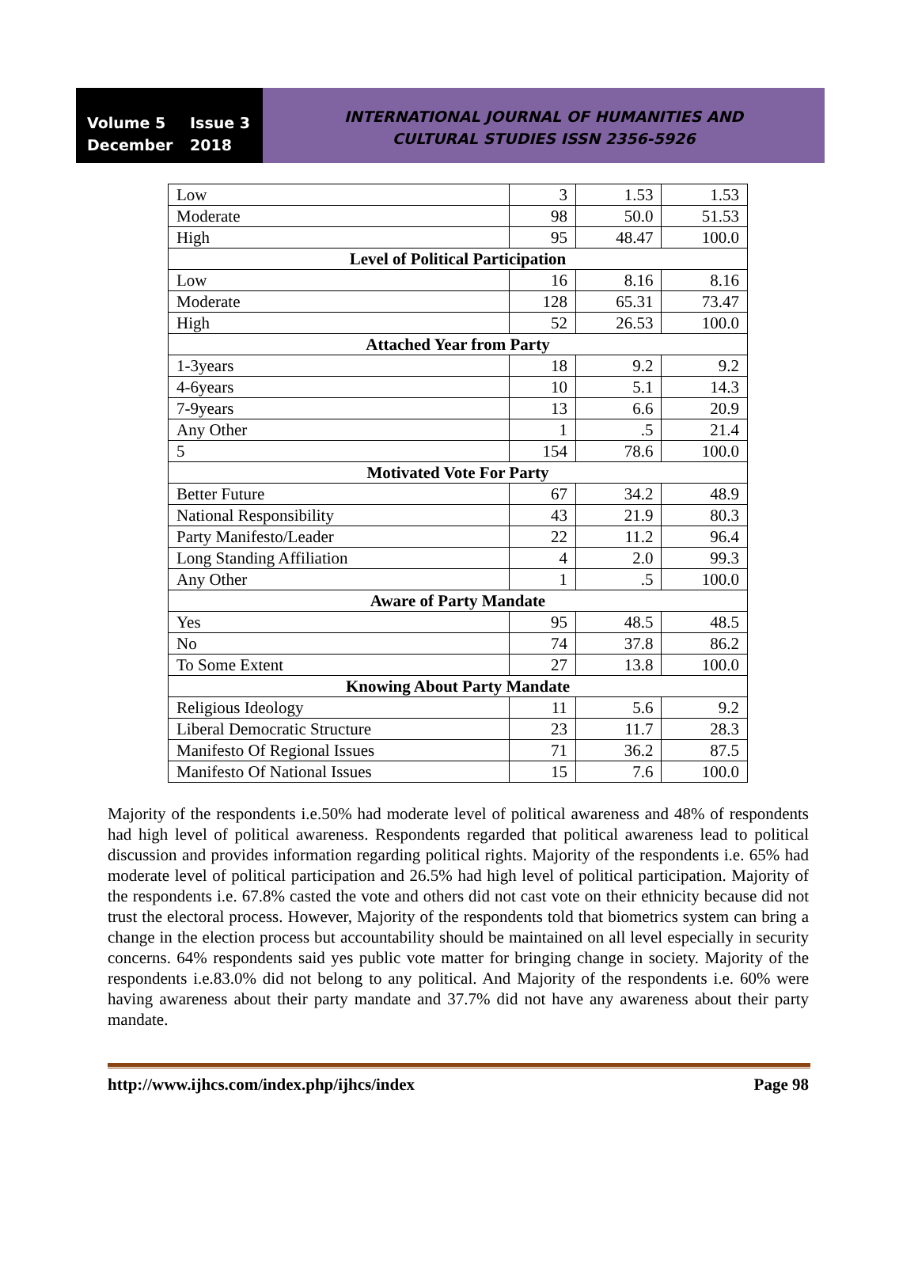Volume 5 Issue 3
December 2018
INTERNATIONAL JOURNAL OF HUMANITIES AND
CULTURAL STUDIES ISSN 2356-5926
| Low | 3 | 1.53 | 1.53 |
| Moderate | 98 | 50.0 | 51.53 |
| High | 95 | 48.47 | 100.0 |
| Level of Political Participation | | | |
| Low | 16 | 8.16 | 8.16 |
| Moderate | 128 | 65.31 | 73.47 |
| High | 52 | 26.53 | 100.0 |
| Attached Year from Party | | | |
| 1-3years | 18 | 9.2 | 9.2 |
| 4-6years | 10 | 5.1 | 14.3 |
| 7-9years | 13 | 6.6 | 20.9 |
| Any Other | 1 | .5 | 21.4 |
| 5 | 154 | 78.6 | 100.0 |
| Motivated Vote For Party | | | |
| Better Future | 67 | 34.2 | 48.9 |
| National Responsibility | 43 | 21.9 | 80.3 |
| Party Manifesto/Leader | 22 | 11.2 | 96.4 |
| Long Standing Affiliation | 4 | 2.0 | 99.3 |
| Any Other | 1 | .5 | 100.0 |
| Aware of Party Mandate | | | |
| Yes | 95 | 48.5 | 48.5 |
| No | 74 | 37.8 | 86.2 |
| To Some Extent | 27 | 13.8 | 100.0 |
| Knowing About Party Mandate | | | |
| Religious Ideology | 11 | 5.6 | 9.2 |
| Liberal Democratic Structure | 23 | 11.7 | 28.3 |
| Manifesto Of Regional Issues | 71 | 36.2 | 87.5 |
| Manifesto Of National Issues | 15 | 7.6 | 100.0 |
Majority of the respondents i.e.50% had moderate level of political awareness and 48% of respondents had high level of political awareness. Respondents regarded that political awareness lead to political discussion and provides information regarding political rights. Majority of the respondents i.e. 65% had moderate level of political participation and 26.5% had high level of political participation. Majority of the respondents i.e. 67.8% casted the vote and others did not cast vote on their ethnicity because did not trust the electoral process. However, Majority of the respondents told that biometrics system can bring a change in the election process but accountability should be maintained on all level especially in security concerns. 64% respondents said yes public vote matter for bringing change in society. Majority of the respondents i.e.83.0% did not belong to any political. And Majority of the respondents i.e. 60% were having awareness about their party mandate and 37.7% did not have any awareness about their party mandate.
http://www.ijhcs.com/index.php/ijhcs/index Page 98